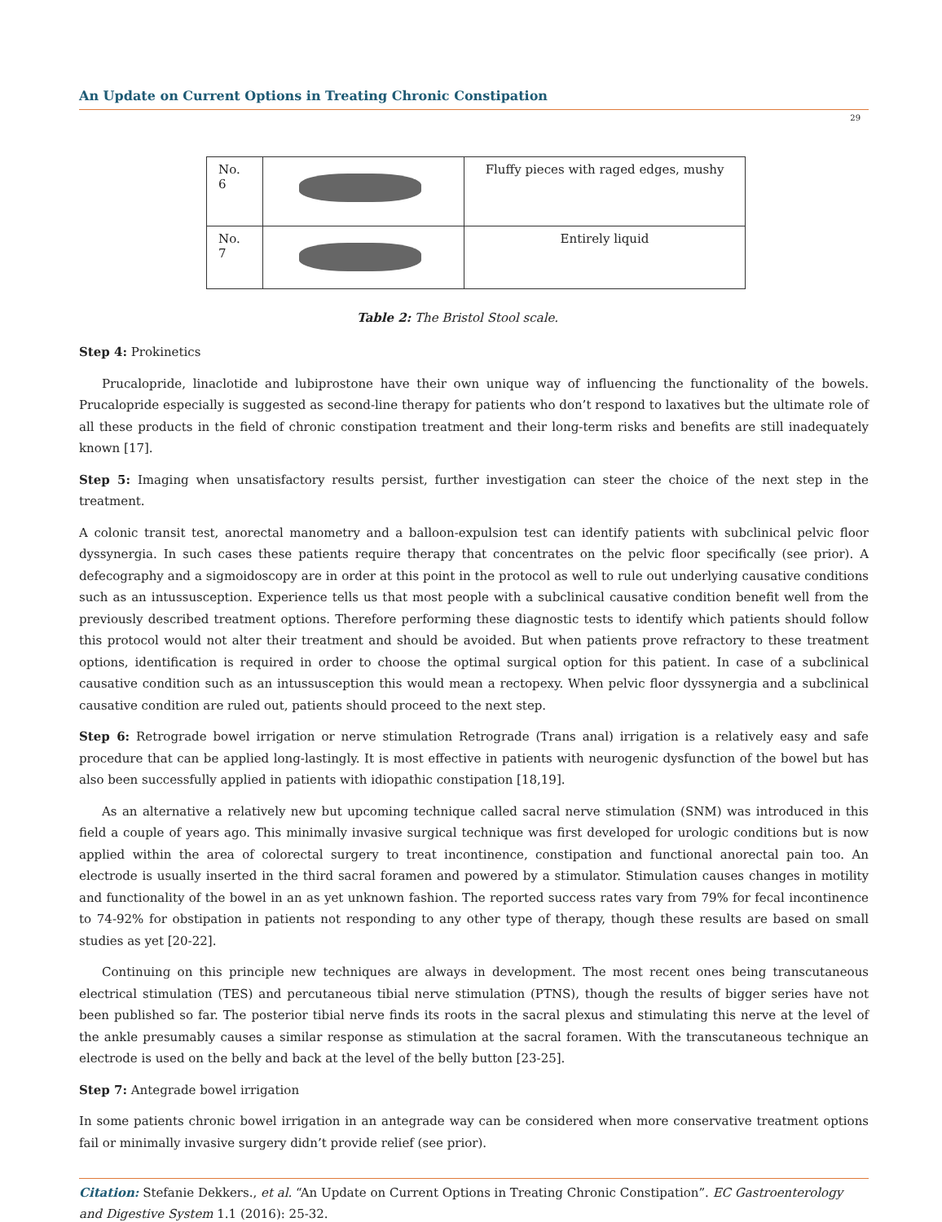An Update on Current Options in Treating Chronic Constipation
29
| No. 6 | | Fluffy pieces with raged edges, mushy |
| No. 7 | | Entirely liquid |
Table 2: The Bristol Stool scale.
Step 4: Prokinetics
Prucalopride, linaclotide and lubiprostone have their own unique way of influencing the functionality of the bowels. Prucalopride especially is suggested as second-line therapy for patients who don’t respond to laxatives but the ultimate role of all these products in the field of chronic constipation treatment and their long-term risks and benefits are still inadequately known [17].
Step 5: Imaging when unsatisfactory results persist, further investigation can steer the choice of the next step in the treatment.
A colonic transit test, anorectal manometry and a balloon-expulsion test can identify patients with subclinical pelvic floor dyssynergia. In such cases these patients require therapy that concentrates on the pelvic floor specifically (see prior). A defecography and a sigmoidoscopy are in order at this point in the protocol as well to rule out underlying causative conditions such as an intussusception. Experience tells us that most people with a subclinical causative condition benefit well from the previously described treatment options. Therefore performing these diagnostic tests to identify which patients should follow this protocol would not alter their treatment and should be avoided. But when patients prove refractory to these treatment options, identification is required in order to choose the optimal surgical option for this patient. In case of a subclinical causative condition such as an intussusception this would mean a rectopexy. When pelvic floor dyssynergia and a subclinical causative condition are ruled out, patients should proceed to the next step.
Step 6: Retrograde bowel irrigation or nerve stimulation Retrograde (Trans anal) irrigation is a relatively easy and safe procedure that can be applied long-lastingly. It is most effective in patients with neurogenic dysfunction of the bowel but has also been successfully applied in patients with idiopathic constipation [18,19].
As an alternative a relatively new but upcoming technique called sacral nerve stimulation (SNM) was introduced in this field a couple of years ago. This minimally invasive surgical technique was first developed for urologic conditions but is now applied within the area of colorectal surgery to treat incontinence, constipation and functional anorectal pain too. An electrode is usually inserted in the third sacral foramen and powered by a stimulator. Stimulation causes changes in motility and functionality of the bowel in an as yet unknown fashion. The reported success rates vary from 79% for fecal incontinence to 74-92% for obstipation in patients not responding to any other type of therapy, though these results are based on small studies as yet [20-22].
Continuing on this principle new techniques are always in development. The most recent ones being transcutaneous electrical stimulation (TES) and percutaneous tibial nerve stimulation (PTNS), though the results of bigger series have not been published so far. The posterior tibial nerve finds its roots in the sacral plexus and stimulating this nerve at the level of the ankle presumably causes a similar response as stimulation at the sacral foramen. With the transcutaneous technique an electrode is used on the belly and back at the level of the belly button [23-25].
Step 7: Antegrade bowel irrigation
In some patients chronic bowel irrigation in an antegrade way can be considered when more conservative treatment options fail or minimally invasive surgery didn’t provide relief (see prior).
Citation: Stefanie Dekkers., et al. “An Update on Current Options in Treating Chronic Constipation”. EC Gastroenterology and Digestive System 1.1 (2016): 25-32.